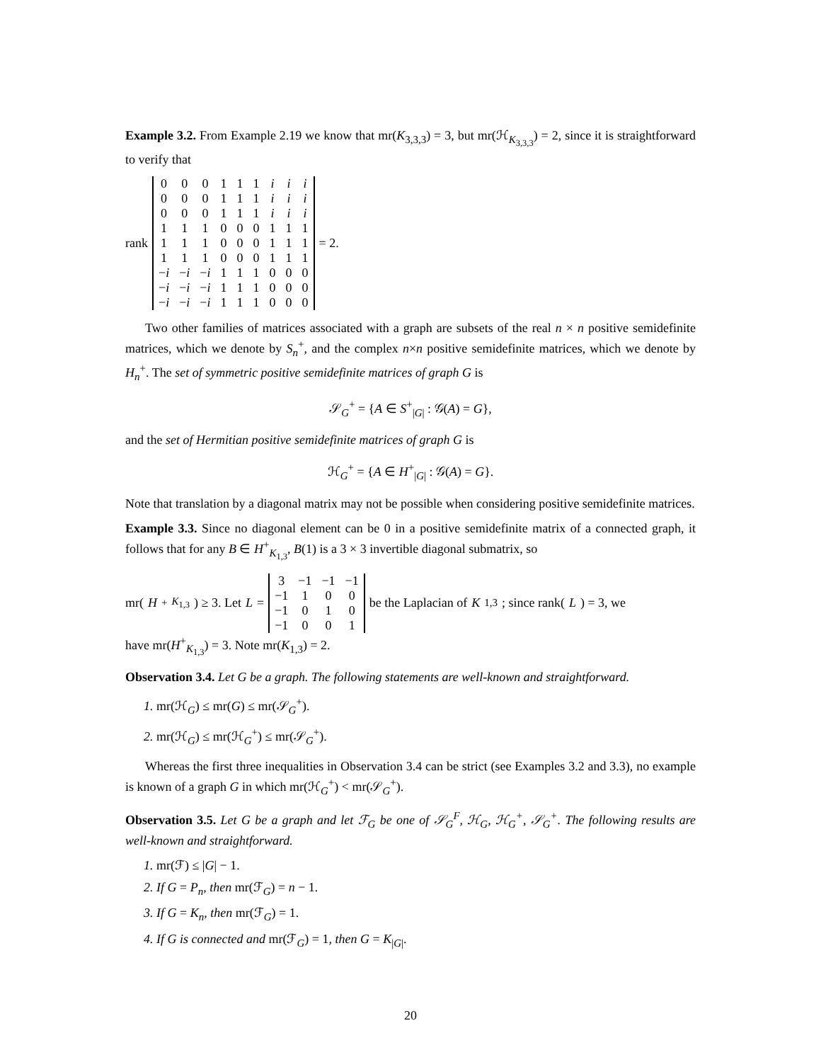Example 3.2. From Example 2.19 we know that mr(K<sub>3,3,3</sub>) = 3, but mr(ℋ<sub>K<sub>3,3,3</sub></sub>) = 2, since it is straightforward to verify that
rank
| 0 | 0 | 0 | 1 | 1 | 1 | i | i | i |
| 0 | 0 | 0 | 1 | 1 | 1 | i | i | i |
| 0 | 0 | 0 | 1 | 1 | 1 | i | i | i |
| 1 | 1 | 1 | 0 | 0 | 0 | 1 | 1 | 1 |
| 1 | 1 | 1 | 0 | 0 | 0 | 1 | 1 | 1 |
| 1 | 1 | 1 | 0 | 0 | 0 | 1 | 1 | 1 |
| − i | − i | − i | 1 | 1 | 1 | 0 | 0 | 0 |
| − i | − i | − i | 1 | 1 | 1 | 0 | 0 | 0 |
| − i | − i | − i | 1 | 1 | 1 | 0 | 0 | 0 |
= 2.
Two other families of matrices associated with a graph are subsets of the real n × n positive semidefinite matrices, which we denote by S<sub>n</sub><sup>+</sup>, and the complex n×n positive semidefinite matrices, which we denote by H<sub>n</sub><sup>+</sup>. The set of symmetric positive semidefinite matrices of graph G is
𝒮<sub>G</sub><sup>+</sup> = {A ∈ S<sup>+</sup><sub>|G|</sub> : 𝒢(A) = G},
and the set of Hermitian positive semidefinite matrices of graph G is
ℋ<sub>G</sub><sup>+</sup> = {A ∈ H<sup>+</sup><sub>|G|</sub> : 𝒢(A) = G}.
Note that translation by a diagonal matrix may not be possible when considering positive semidefinite matrices.
Example 3.3. Since no diagonal element can be 0 in a positive semidefinite matrix of a connected graph, it follows that for any B ∈ H<sup>+</sup><sub>K<sub>1,3</sub></sub>, B(1) is a 3 × 3 invertible diagonal submatrix, so
mr(H<sup>+</sup><sub>K<sub>1,3</sub></sub>) ≥ 3. Let L =
| 3 | −1 | −1 | −1 |
| −1 | 1 | 0 | 0 |
| −1 | 0 | 1 | 0 |
| −1 | 0 | 0 | 1 |
be the Laplacian of K<sub>1,3</sub>; since rank(L) = 3, we
have mr(H<sup>+</sup><sub>K<sub>1,3</sub></sub>) = 3. Note mr(K<sub>1,3</sub>) = 2.
Observation 3.4. Let G be a graph. The following statements are well-known and straightforward.
1. mr(ℋ<sub>G</sub>) ≤ mr(G) ≤ mr(𝒮<sub>G</sub><sup>+</sup>).
2. mr(ℋ<sub>G</sub>) ≤ mr(ℋ<sub>G</sub><sup>+</sup>) ≤ mr(𝒮<sub>G</sub><sup>+</sup>).
Whereas the first three inequalities in Observation 3.4 can be strict (see Examples 3.2 and 3.3), no example is known of a graph G in which mr(ℋ<sub>G</sub><sup>+</sup>) < mr(𝒮<sub>G</sub><sup>+</sup>).
Observation 3.5. Let G be a graph and let ℱ<sub>G</sub> be one of 𝒮<sub>G</sub><sup>F</sup>, ℋ<sub>G</sub>, ℋ<sub>G</sub><sup>+</sup>, 𝒮<sub>G</sub><sup>+</sup>. The following results are well-known and straightforward.
1. mr(ℱ) ≤ |G| − 1.
2. If G = P<sub>n</sub>, then mr(ℱ<sub>G</sub>) = n − 1.
3. If G = K<sub>n</sub>, then mr(ℱ<sub>G</sub>) = 1.
4. If G is connected and mr(ℱ<sub>G</sub>) = 1, then G = K<sub>|G|</sub>.
20